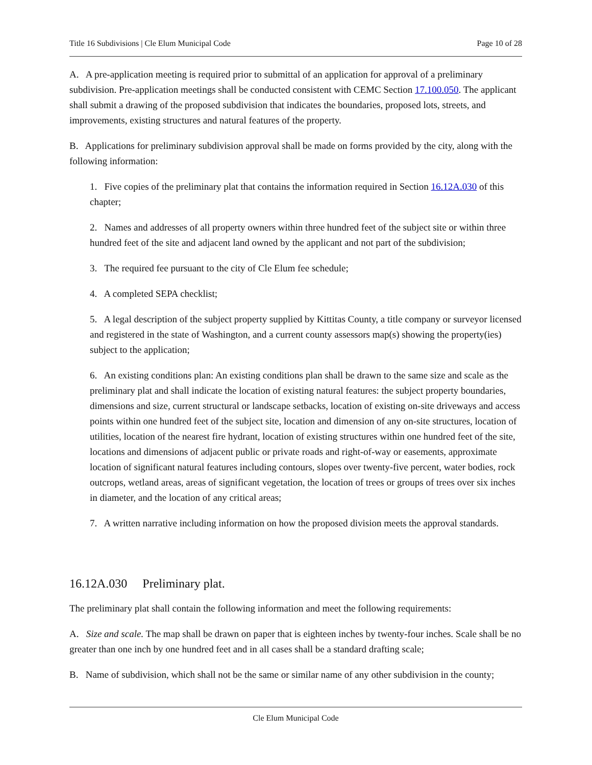Title 16 Subdivisions | Cle Elum Municipal Code Page 10 of 28
A. A pre-application meeting is required prior to submittal of an application for approval of a preliminary subdivision. Pre-application meetings shall be conducted consistent with CEMC Section 17.100.050. The applicant shall submit a drawing of the proposed subdivision that indicates the boundaries, proposed lots, streets, and improvements, existing structures and natural features of the property.
B. Applications for preliminary subdivision approval shall be made on forms provided by the city, along with the following information:
1. Five copies of the preliminary plat that contains the information required in Section 16.12A.030 of this chapter;
2. Names and addresses of all property owners within three hundred feet of the subject site or within three hundred feet of the site and adjacent land owned by the applicant and not part of the subdivision;
3. The required fee pursuant to the city of Cle Elum fee schedule;
4. A completed SEPA checklist;
5. A legal description of the subject property supplied by Kittitas County, a title company or surveyor licensed and registered in the state of Washington, and a current county assessors map(s) showing the property(ies) subject to the application;
6. An existing conditions plan: An existing conditions plan shall be drawn to the same size and scale as the preliminary plat and shall indicate the location of existing natural features: the subject property boundaries, dimensions and size, current structural or landscape setbacks, location of existing on-site driveways and access points within one hundred feet of the subject site, location and dimension of any on-site structures, location of utilities, location of the nearest fire hydrant, location of existing structures within one hundred feet of the site, locations and dimensions of adjacent public or private roads and right-of-way or easements, approximate location of significant natural features including contours, slopes over twenty-five percent, water bodies, rock outcrops, wetland areas, areas of significant vegetation, the location of trees or groups of trees over six inches in diameter, and the location of any critical areas;
7. A written narrative including information on how the proposed division meets the approval standards.
16.12A.030 Preliminary plat.
The preliminary plat shall contain the following information and meet the following requirements:
A. Size and scale. The map shall be drawn on paper that is eighteen inches by twenty-four inches. Scale shall be no greater than one inch by one hundred feet and in all cases shall be a standard drafting scale;
B. Name of subdivision, which shall not be the same or similar name of any other subdivision in the county;
Cle Elum Municipal Code